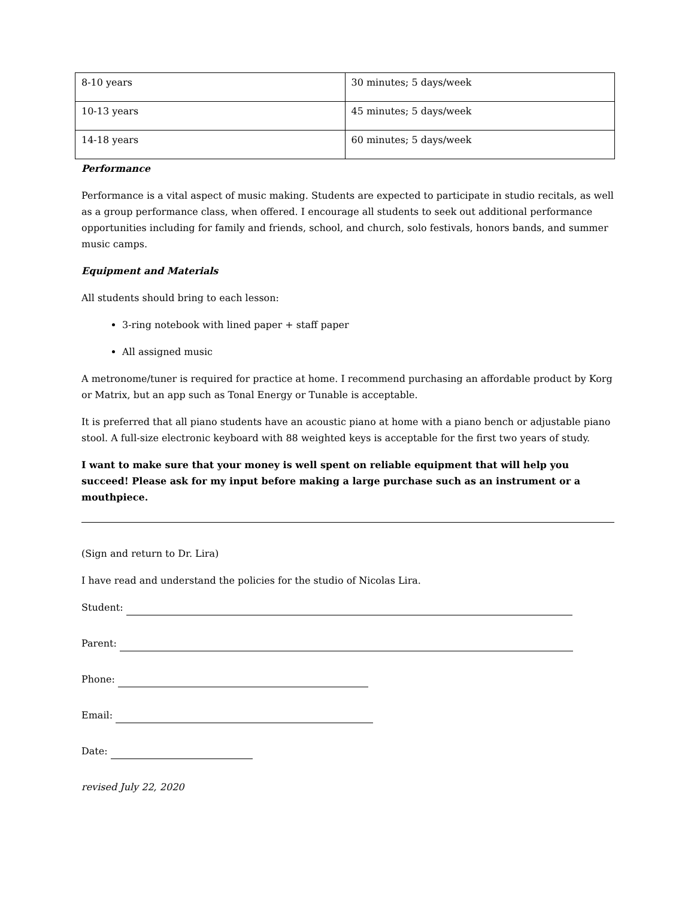| 8-10 years | 30 minutes; 5 days/week |
| 10-13 years | 45 minutes; 5 days/week |
| 14-18 years | 60 minutes; 5 days/week |
Performance
Performance is a vital aspect of music making. Students are expected to participate in studio recitals, as well as a group performance class, when offered. I encourage all students to seek out additional performance opportunities including for family and friends, school, and church, solo festivals, honors bands, and summer music camps.
Equipment and Materials
All students should bring to each lesson:
3-ring notebook with lined paper + staff paper
All assigned music
A metronome/tuner is required for practice at home. I recommend purchasing an affordable product by Korg or Matrix, but an app such as Tonal Energy or Tunable is acceptable.
It is preferred that all piano students have an acoustic piano at home with a piano bench or adjustable piano stool. A full-size electronic keyboard with 88 weighted keys is acceptable for the first two years of study.
I want to make sure that your money is well spent on reliable equipment that will help you succeed! Please ask for my input before making a large purchase such as an instrument or a mouthpiece.
(Sign and return to Dr. Lira)
I have read and understand the policies for the studio of Nicolas Lira.
Student:
Parent:
Phone:
Email:
Date:
revised July 22, 2020